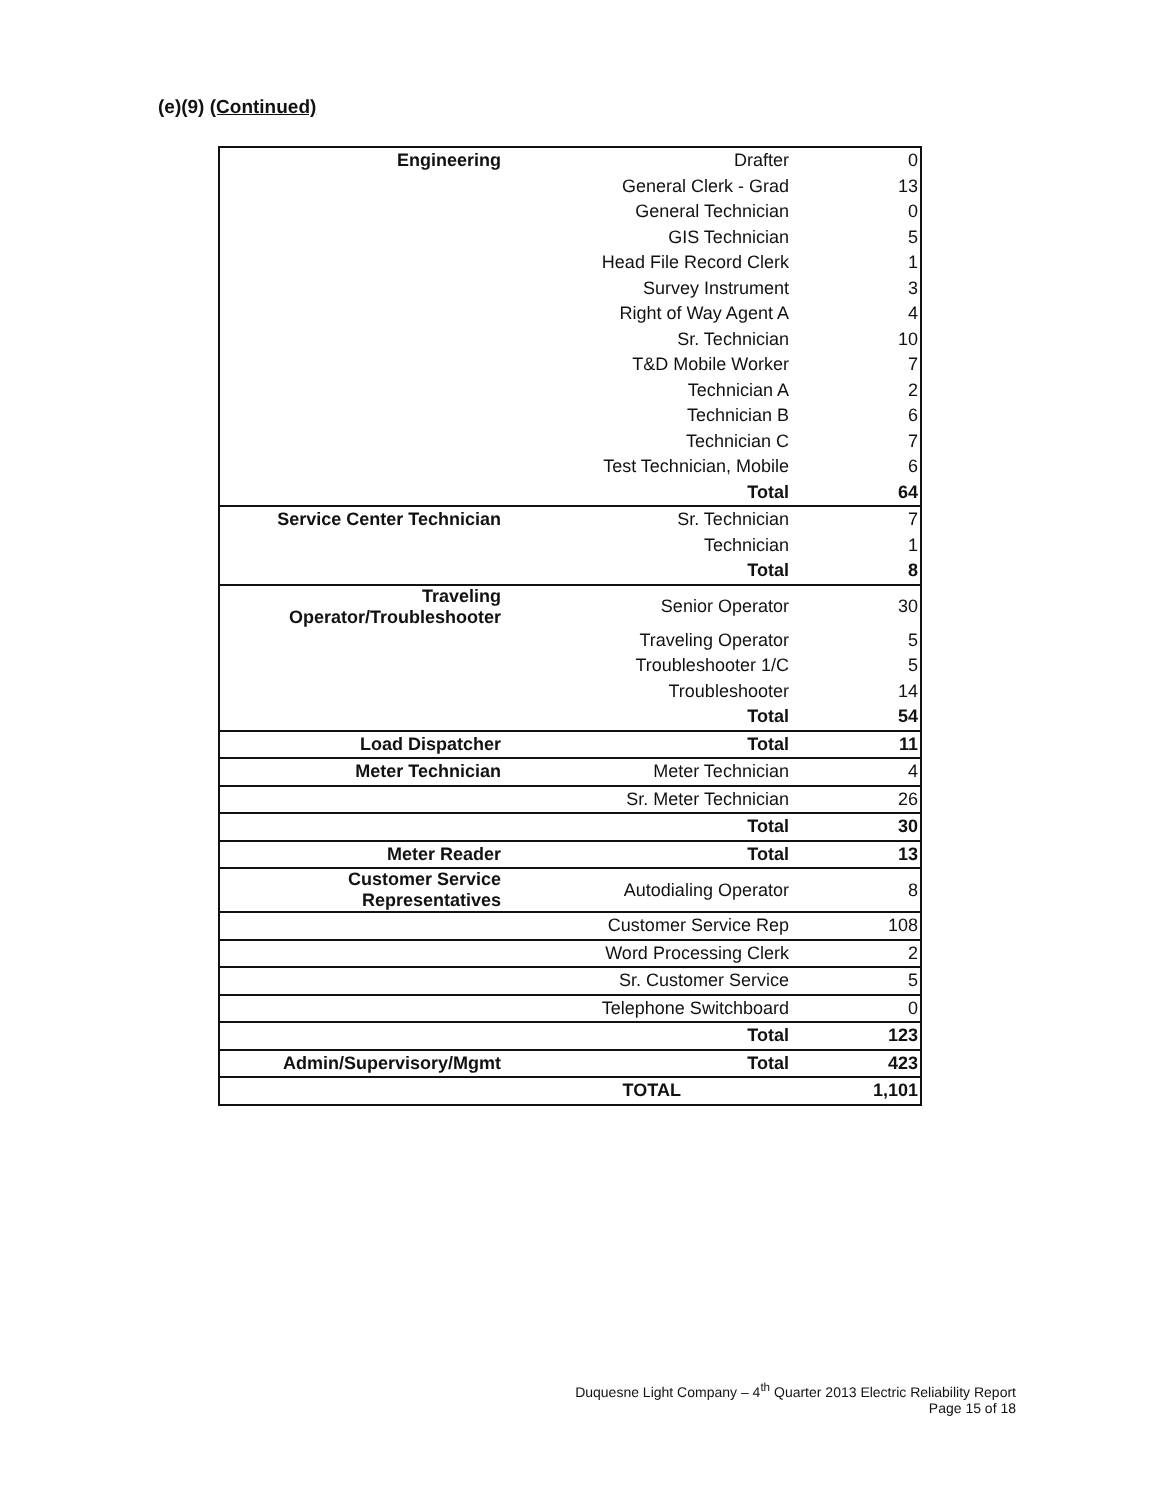(e)(9) (Continued)
| Engineering | Drafter | 0 |
| | General Clerk - Grad | 13 |
| | General Technician | 0 |
| | GIS Technician | 5 |
| | Head File Record Clerk | 1 |
| | Survey Instrument | 3 |
| | Right of Way Agent A | 4 |
| | Sr. Technician | 10 |
| | T&D Mobile Worker | 7 |
| | Technician A | 2 |
| | Technician B | 6 |
| | Technician C | 7 |
| | Test Technician, Mobile | 6 |
| | Total | 64 |
| Service Center Technician | Sr. Technician | 7 |
| | Technician | 1 |
| | Total | 8 |
| Traveling Operator/Troubleshooter | Senior Operator | 30 |
| | Traveling Operator | 5 |
| | Troubleshooter 1/C | 5 |
| | Troubleshooter | 14 |
| | Total | 54 |
| Load Dispatcher | Total | 11 |
| Meter Technician | Meter Technician | 4 |
| | Sr. Meter Technician | 26 |
| | Total | 30 |
| Meter Reader | Total | 13 |
| Customer Service Representatives | Autodialing Operator | 8 |
| | Customer Service Rep | 108 |
| | Word Processing Clerk | 2 |
| | Sr. Customer Service | 5 |
| | Telephone Switchboard | 0 |
| | Total | 123 |
| Admin/Supervisory/Mgmt | Total | 423 |
| | TOTAL | 1,101 |
Duquesne Light Company – 4<sup>th</sup> Quarter 2013 Electric Reliability Report
Page 15 of 18